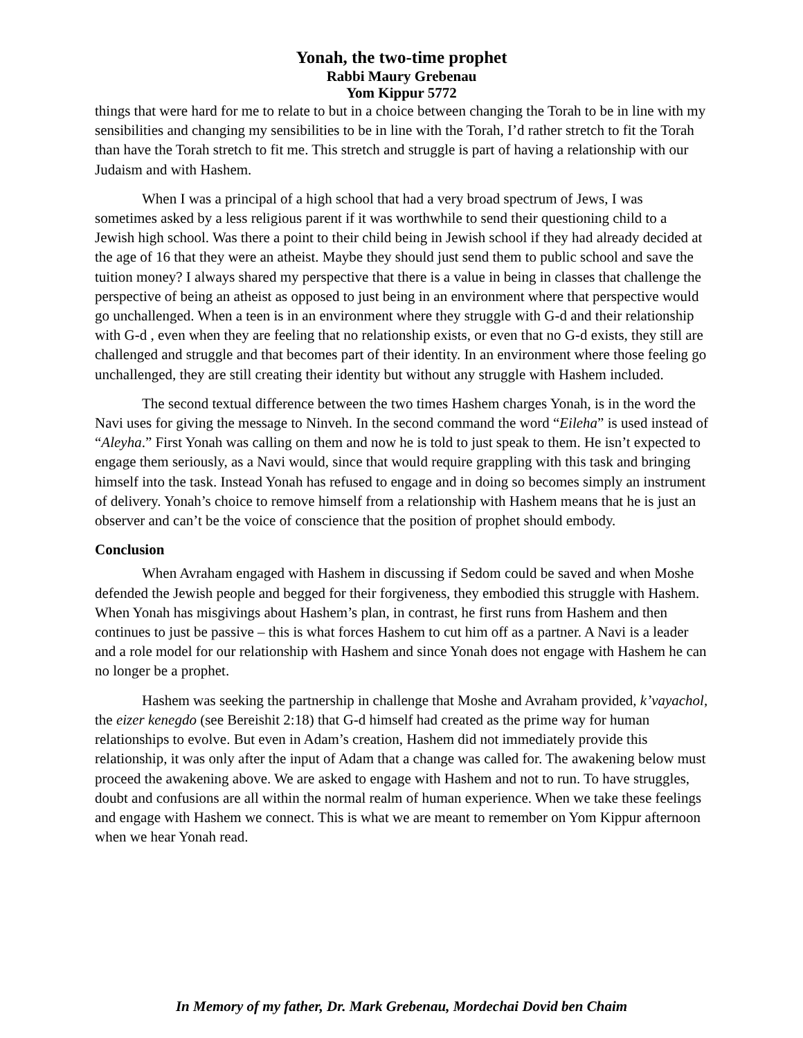Yonah, the two-time prophet
Rabbi Maury Grebenau
Yom Kippur 5772
things that were hard for me to relate to but in a choice between changing the Torah to be in line with my sensibilities and changing my sensibilities to be in line with the Torah, I’d rather stretch to fit the Torah than have the Torah stretch to fit me. This stretch and struggle is part of having a relationship with our Judaism and with Hashem.
When I was a principal of a high school that had a very broad spectrum of Jews, I was sometimes asked by a less religious parent if it was worthwhile to send their questioning child to a Jewish high school. Was there a point to their child being in Jewish school if they had already decided at the age of 16 that they were an atheist. Maybe they should just send them to public school and save the tuition money? I always shared my perspective that there is a value in being in classes that challenge the perspective of being an atheist as opposed to just being in an environment where that perspective would go unchallenged. When a teen is in an environment where they struggle with G-d and their relationship with G-d , even when they are feeling that no relationship exists, or even that no G-d exists, they still are challenged and struggle and that becomes part of their identity. In an environment where those feeling go unchallenged, they are still creating their identity but without any struggle with Hashem included.
The second textual difference between the two times Hashem charges Yonah, is in the word the Navi uses for giving the message to Ninveh. In the second command the word “Eileha” is used instead of “Aleyha.” First Yonah was calling on them and now he is told to just speak to them. He isn’t expected to engage them seriously, as a Navi would, since that would require grappling with this task and bringing himself into the task. Instead Yonah has refused to engage and in doing so becomes simply an instrument of delivery. Yonah’s choice to remove himself from a relationship with Hashem means that he is just an observer and can’t be the voice of conscience that the position of prophet should embody.
Conclusion
When Avraham engaged with Hashem in discussing if Sedom could be saved and when Moshe defended the Jewish people and begged for their forgiveness, they embodied this struggle with Hashem. When Yonah has misgivings about Hashem’s plan, in contrast, he first runs from Hashem and then continues to just be passive – this is what forces Hashem to cut him off as a partner. A Navi is a leader and a role model for our relationship with Hashem and since Yonah does not engage with Hashem he can no longer be a prophet.
Hashem was seeking the partnership in challenge that Moshe and Avraham provided, k’vayachol, the eizer kenegdo (see Bereishit 2:18) that G-d himself had created as the prime way for human relationships to evolve. But even in Adam’s creation, Hashem did not immediately provide this relationship, it was only after the input of Adam that a change was called for. The awakening below must proceed the awakening above. We are asked to engage with Hashem and not to run. To have struggles, doubt and confusions are all within the normal realm of human experience. When we take these feelings and engage with Hashem we connect. This is what we are meant to remember on Yom Kippur afternoon when we hear Yonah read.
In Memory of my father, Dr. Mark Grebenau, Mordechai Dovid ben Chaim